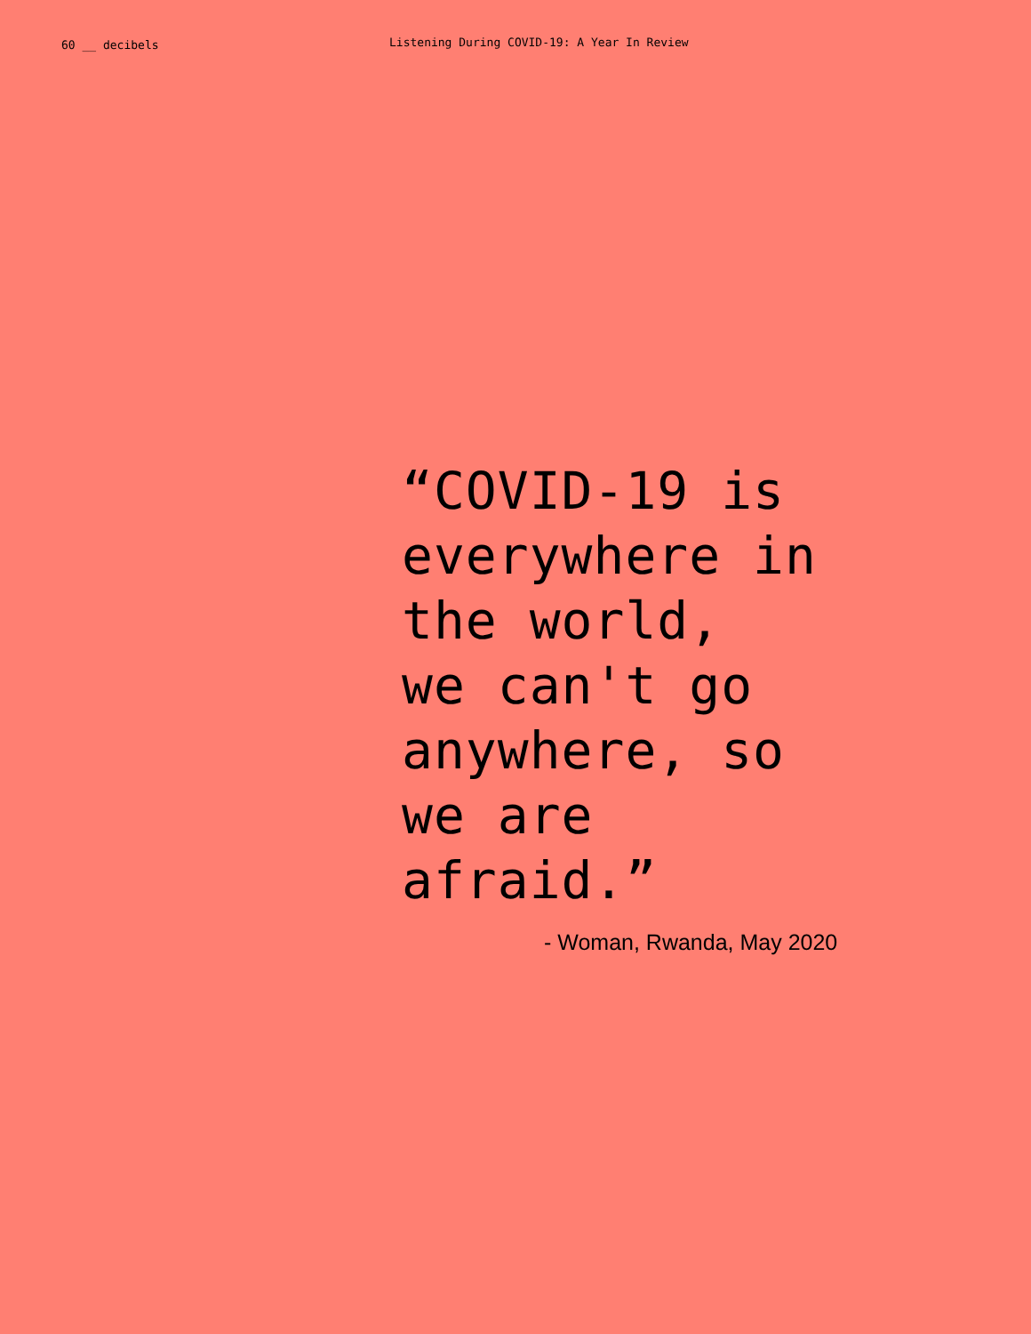60 __ decibels
Listening During COVID-19: A Year In Review
“COVID-19 is
everywhere in
the world,
we can't go
anywhere, so
we are
afraid.”
- Woman, Rwanda, May 2020